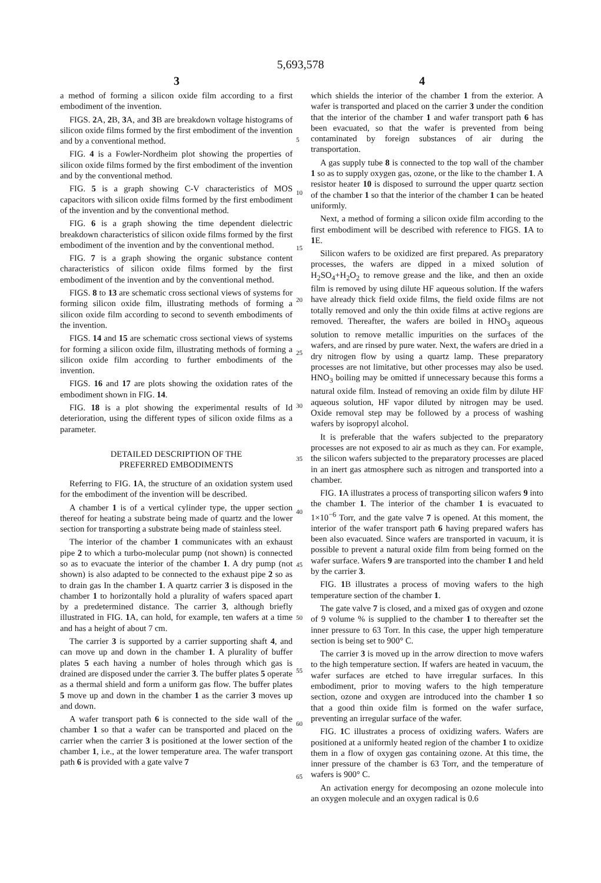5,693,578
3 4
a method of forming a silicon oxide film according to a first embodiment of the invention.
FIGS. 2 A, 2 B, 3 A, and 3 B are breakdown voltage histograms of silicon oxide films formed by the first embodiment of the invention and by a conventional method.
FIG. 4 is a Fowler-Nordheim plot showing the properties of silicon oxide films formed by the first embodiment of the invention and by the conventional method.
FIG. 5 is a graph showing C-V characteristics of MOS capacitors with silicon oxide films formed by the first embodiment of the invention and by the conventional method.
FIG. 6 is a graph showing the time dependent dielectric breakdown characteristics of silicon oxide films formed by the first embodiment of the invention and by the conventional method.
FIG. 7 is a graph showing the organic substance content characteristics of silicon oxide films formed by the first embodiment of the invention and by the conventional method.
FIGS. 8 to 13 are schematic cross sectional views of systems for forming silicon oxide film, illustrating methods of forming a silicon oxide film according to second to seventh embodiments of the invention.
FIGS. 14 and 15 are schematic cross sectional views of systems for forming a silicon oxide film, illustrating methods of forming a silicon oxide film according to further embodiments of the invention.
FIGS. 16 and 17 are plots showing the oxidation rates of the embodiment shown in FIG. 14.
FIG. 18 is a plot showing the experimental results of Id deterioration, using the different types of silicon oxide films as a parameter.
DETAILED DESCRIPTION OF THE
PREFERRED EMBODIMENTS
Referring to FIG. 1 A, the structure of an oxidation system used for the embodiment of the invention will be described.
A chamber 1 is of a vertical cylinder type, the upper section thereof for heating a substrate being made of quartz and the lower section for transporting a substrate being made of stainless steel.
The interior of the chamber 1 communicates with an exhaust pipe 2 to which a turbo-molecular pump (not shown) is connected so as to evacuate the interior of the chamber 1. A dry pump (not shown) is also adapted to be connected to the exhaust pipe 2 so as to drain gas In the chamber 1. A quartz carrier 3 is disposed in the chamber 1 to horizontally hold a plurality of wafers spaced apart by a predetermined distance. The carrier 3, although briefly illustrated in FIG. 1 A, can hold, for example, ten wafers at a time and has a height of about 7 cm.
The carrier 3 is supported by a carrier supporting shaft 4, and can move up and down in the chamber 1. A plurality of buffer plates 5 each having a number of holes through which gas is drained are disposed under the carrier 3. The buffer plates 5 operate as a thermal shield and form a uniform gas flow. The buffer plates 5 move up and down in the chamber 1 as the carrier 3 moves up and down.
A wafer transport path 6 is connected to the side wall of the chamber 1 so that a wafer can be transported and placed on the carrier when the carrier 3 is positioned at the lower section of the chamber 1, i.e., at the lower temperature area. The wafer transport path 6 is provided with a gate valve 7
5
10
15
20
25
30
35
40
45
50
55
60
65
which shields the interior of the chamber 1 from the exterior. A wafer is transported and placed on the carrier 3 under the condition that the interior of the chamber 1 and wafer transport path 6 has been evacuated, so that the wafer is prevented from being contaminated by foreign substances of air during the transportation.
A gas supply tube 8 is connected to the top wall of the chamber 1 so as to supply oxygen gas, ozone, or the like to the chamber 1. A resistor heater 10 is disposed to surround the upper quartz section of the chamber 1 so that the interior of the chamber 1 can be heated uniformly.
Next, a method of forming a silicon oxide film according to the first embodiment will be described with reference to FIGS. 1 A to 1 E.
Silicon wafers to be oxidized are first prepared. As preparatory processes, the wafers are dipped in a mixed solution of H<sub>2</sub>SO<sub>4</sub>+H<sub>2</sub>O<sub>2</sub> to remove grease and the like, and then an oxide film is removed by using dilute HF aqueous solution. If the wafers have already thick field oxide films, the field oxide films are not totally removed and only the thin oxide films at active regions are removed. Thereafter, the wafers are boiled in HNO<sub>3</sub> aqueous solution to remove metallic impurities on the surfaces of the wafers, and are rinsed by pure water. Next, the wafers are dried in a dry nitrogen flow by using a quartz lamp. These preparatory processes are not limitative, but other processes may also be used. HNO<sub>3</sub> boiling may be omitted if unnecessary because this forms a natural oxide film. Instead of removing an oxide film by dilute HF aqueous solution, HF vapor diluted by nitrogen may be used. Oxide removal step may be followed by a process of washing wafers by isopropyl alcohol.
It is preferable that the wafers subjected to the preparatory processes are not exposed to air as much as they can. For example, the silicon wafers subjected to the preparatory processes are placed in an inert gas atmosphere such as nitrogen and transported into a chamber.
FIG. 1 A illustrates a process of transporting silicon wafers 9 into the chamber 1. The interior of the chamber 1 is evacuated to 1×10<sup>−6</sup> Torr, and the gate valve 7 is opened. At this moment, the interior of the wafer transport path 6 having prepared wafers has been also evacuated. Since wafers are transported in vacuum, it is possible to prevent a natural oxide film from being formed on the wafer surface. Wafers 9 are transported into the chamber 1 and held by the carrier 3.
FIG. 1 B illustrates a process of moving wafers to the high temperature section of the chamber 1.
The gate valve 7 is closed, and a mixed gas of oxygen and ozone of 9 volume % is supplied to the chamber 1 to thereafter set the inner pressure to 63 Torr. In this case, the upper high temperature section is being set to 900° C.
The carrier 3 is moved up in the arrow direction to move wafers to the high temperature section. If wafers are heated in vacuum, the wafer surfaces are etched to have irregular surfaces. In this embodiment, prior to moving wafers to the high temperature section, ozone and oxygen are introduced into the chamber 1 so that a good thin oxide film is formed on the wafer surface, preventing an irregular surface of the wafer.
FIG. 1 C illustrates a process of oxidizing wafers. Wafers are positioned at a uniformly heated region of the chamber 1 to oxidize them in a flow of oxygen gas containing ozone. At this time, the inner pressure of the chamber is 63 Torr, and the temperature of wafers is 900° C.
An activation energy for decomposing an ozone molecule into an oxygen molecule and an oxygen radical is 0.6